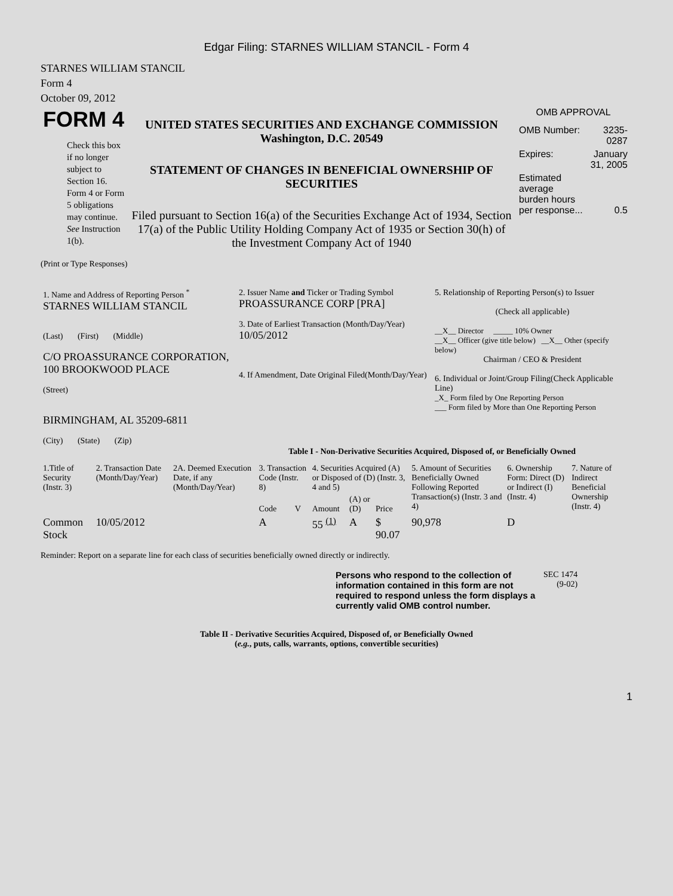Edgar Filing: STARNES WILLIAM STANCIL - Form 4
STARNES WILLIAM STANCIL
Form 4
October 09, 2012
| FORM 4 Check this box if no longer subject to Section 16. Form 4 or Form 5 obligations may continue. See Instruction 1(b). | UNITED STATES SECURITIES AND EXCHANGE COMMISSION Washington, D.C. 20549 STATEMENT OF CHANGES IN BENEFICIAL OWNERSHIP OF SECURITIES Filed pursuant to Section 16(a) of the Securities Exchange Act of 1934, Section 17(a) of the Public Utility Holding Company Act of 1935 or Section 30(h) of the Investment Company Act of 1940 | OMB APPROVAL / OMB Number: / 3235-0287 / / Expires: / January 31, 2005 / / Estimated average burden hours per response... / 0.5 / |
(Print or Type Responses)
| 1. Name and Address of Reporting Person <sup>*</sup> STARNES WILLIAM STANCIL (Last) (First) (Middle) C/O PROASSURANCE CORPORATION, 100 BROOKWOOD PLACE (Street) BIRMINGHAM, AL 35209-6811 (City) (State) (Zip) | 2. Issuer Name and Ticker or Trading Symbol PROASSURANCE CORP [PRA] 3. Date of Earliest Transaction (Month/Day/Year) 10/05/2012 4. If Amendment, Date Original Filed(Month/Day/Year) | 5. Relationship of Reporting Person(s) to Issuer (Check all applicable) __X__ Director _____ 10% Owner __X__ Officer (give title below) __X__ Other (specify below) Chairman / CEO & President 6. Individual or Joint/Group Filing(Check Applicable Line) _X_ Form filed by One Reporting Person ___ Form filed by More than One Reporting Person |
Table I - Non-Derivative Securities Acquired, Disposed of, or Beneficially Owned
| 1.Title of Security (Instr. 3) | 2. Transaction Date (Month/Day/Year) | 2A. Deemed Execution Date, if any (Month/Day/Year) | 3. Transaction Code (Instr. 8) | | 4. Securities Acquired (A) or Disposed of (D) (Instr. 3, 4 and 5) | | | 5. Amount of Securities Beneficially Owned Following Reported Transaction(s) (Instr. 3 and 4) | 6. Ownership Form: Direct (D) or Indirect (I) (Instr. 4) | 7. Nature of Indirect Beneficial Ownership (Instr. 4) |
| --- | --- | --- | --- | --- | --- | --- | --- | --- | --- | --- |
| | | | Code | V | Amount | (A) or (D) | Price | | | |
| Common Stock | 10/05/2012 | | A | | 55 <sup>(1)</sup> | A | $ 90.07 | 90,978 | D | |
Reminder: Report on a separate line for each class of securities beneficially owned directly or indirectly.
| Persons who respond to the collection of information contained in this form are not required to respond unless the form displays a currently valid OMB control number. | SEC 1474 (9-02) |
Table II - Derivative Securities Acquired, Disposed of, or Beneficially Owned
(e.g., puts, calls, warrants, options, convertible securities)
1